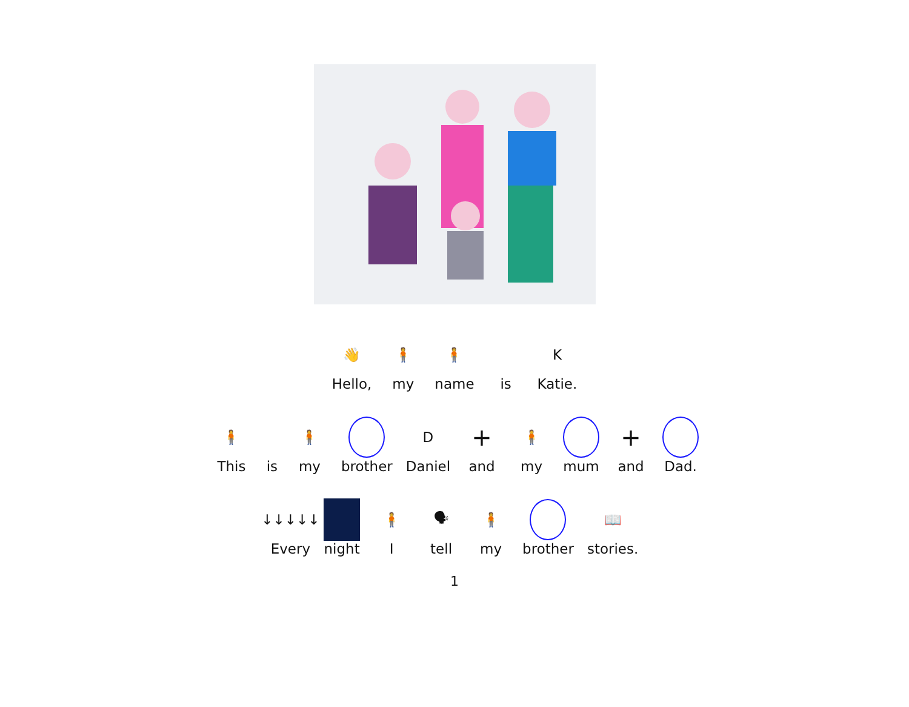👋
Hello,
🧍
my
🧍
name
is
K
Katie.
🧍
This
is
🧍
my
brother
D
Daniel
+
and
🧍
my
mum
+
and
Dad.
↓↓↓↓↓
Every
night
🧍
I
🗣
tell
🧍
my
brother
📖
stories.
1